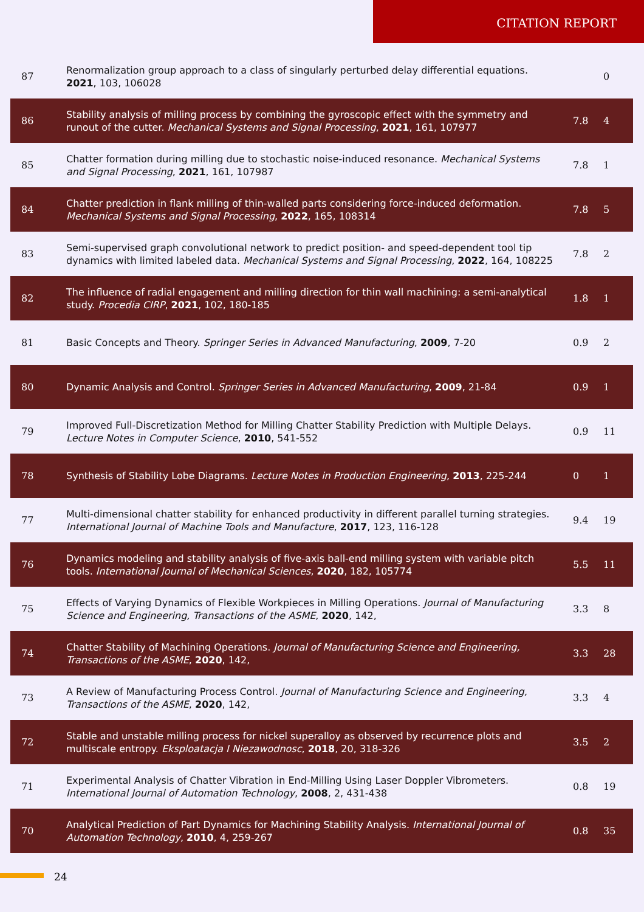CITATION REPORT
| 87 | Renormalization group approach to a class of singularly perturbed delay differential equations. 2021 , 103, 106028 | | 0 |
| 86 | Stability analysis of milling process by combining the gyroscopic effect with the symmetry and runout of the cutter. Mechanical Systems and Signal Processing , 2021 , 161, 107977 | 7.8 | 4 |
| 85 | Chatter formation during milling due to stochastic noise-induced resonance. Mechanical Systems and Signal Processing , 2021 , 161, 107987 | 7.8 | 1 |
| 84 | Chatter prediction in flank milling of thin-walled parts considering force-induced deformation. Mechanical Systems and Signal Processing , 2022 , 165, 108314 | 7.8 | 5 |
| 83 | Semi-supervised graph convolutional network to predict position- and speed-dependent tool tip dynamics with limited labeled data. Mechanical Systems and Signal Processing , 2022 , 164, 108225 | 7.8 | 2 |
| 82 | The influence of radial engagement and milling direction for thin wall machining: a semi-analytical study. Procedia CIRP , 2021 , 102, 180-185 | 1.8 | 1 |
| 81 | Basic Concepts and Theory. Springer Series in Advanced Manufacturing , 2009 , 7-20 | 0.9 | 2 |
| 80 | Dynamic Analysis and Control. Springer Series in Advanced Manufacturing , 2009 , 21-84 | 0.9 | 1 |
| 79 | Improved Full-Discretization Method for Milling Chatter Stability Prediction with Multiple Delays. Lecture Notes in Computer Science , 2010 , 541-552 | 0.9 | 11 |
| 78 | Synthesis of Stability Lobe Diagrams. Lecture Notes in Production Engineering , 2013 , 225-244 | 0 | 1 |
| 77 | Multi-dimensional chatter stability for enhanced productivity in different parallel turning strategies. International Journal of Machine Tools and Manufacture , 2017 , 123, 116-128 | 9.4 | 19 |
| 76 | Dynamics modeling and stability analysis of five-axis ball-end milling system with variable pitch tools. International Journal of Mechanical Sciences , 2020 , 182, 105774 | 5.5 | 11 |
| 75 | Effects of Varying Dynamics of Flexible Workpieces in Milling Operations. Journal of Manufacturing Science and Engineering, Transactions of the ASME , 2020 , 142, | 3.3 | 8 |
| 74 | Chatter Stability of Machining Operations. Journal of Manufacturing Science and Engineering, Transactions of the ASME , 2020 , 142, | 3.3 | 28 |
| 73 | A Review of Manufacturing Process Control. Journal of Manufacturing Science and Engineering, Transactions of the ASME , 2020 , 142, | 3.3 | 4 |
| 72 | Stable and unstable milling process for nickel superalloy as observed by recurrence plots and multiscale entropy. Eksploatacja I Niezawodnosc , 2018 , 20, 318-326 | 3.5 | 2 |
| 71 | Experimental Analysis of Chatter Vibration in End-Milling Using Laser Doppler Vibrometers. International Journal of Automation Technology , 2008 , 2, 431-438 | 0.8 | 19 |
| 70 | Analytical Prediction of Part Dynamics for Machining Stability Analysis. International Journal of Automation Technology , 2010 , 4, 259-267 | 0.8 | 35 |
24